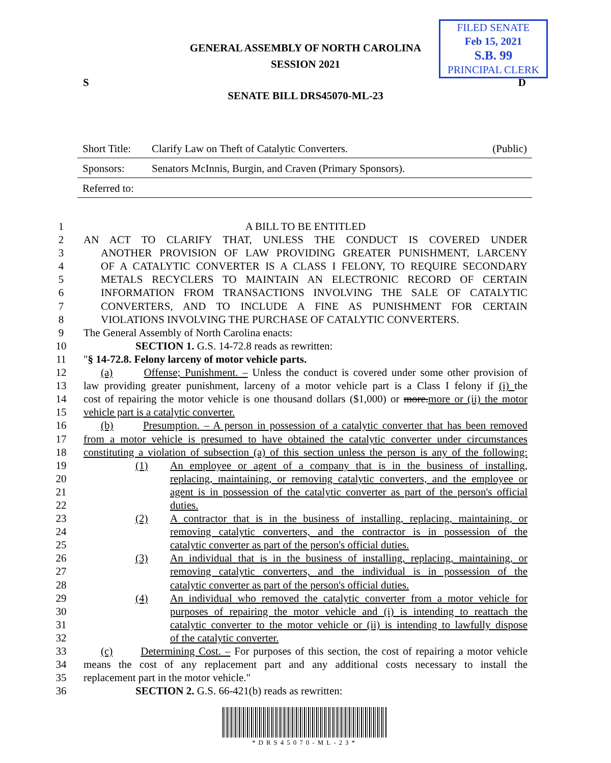GENERAL ASSEMBLY OF NORTH CAROLINA
SESSION 2021
FILED SENATE
Feb 15, 2021
S.B. 99
PRINCIPAL CLERK
S D
SENATE BILL DRS45070-ML-23
Short Title: Clarify Law on Theft of Catalytic Converters. (Public)
Sponsors: Senators McInnis, Burgin, and Craven (Primary Sponsors).
Referred to:
1 A BILL TO BE ENTITLED
2 AN ACT TO CLARIFY THAT, UNLESS THE CONDUCT IS COVERED UNDER
3 ANOTHER PROVISION OF LAW PROVIDING GREATER PUNISHMENT, LARCENY
4 OF A CATALYTIC CONVERTER IS A CLASS I FELONY, TO REQUIRE SECONDARY
5 METALS RECYCLERS TO MAINTAIN AN ELECTRONIC RECORD OF CERTAIN
6 INFORMATION FROM TRANSACTIONS INVOLVING THE SALE OF CATALYTIC
7 CONVERTERS, AND TO INCLUDE A FINE AS PUNISHMENT FOR CERTAIN
8 VIOLATIONS INVOLVING THE PURCHASE OF CATALYTIC CONVERTERS.
9 The General Assembly of North Carolina enacts:
10 SECTION 1. G.S. 14-72.8 reads as rewritten:
11 "§ 14-72.8. Felony larceny of motor vehicle parts.
12 (a) Offense; Punishment. – Unless the conduct is covered under some other provision of
13 law providing greater punishment, larceny of a motor vehicle part is a Class I felony if (i) the
14 cost of repairing the motor vehicle is one thousand dollars ($1,000) or more.more or (ii) the motor
15 vehicle part is a catalytic converter.
16 (b) Presumption. – A person in possession of a catalytic converter that has been removed
17 from a motor vehicle is presumed to have obtained the catalytic converter under circumstances
18 constituting a violation of subsection (a) of this section unless the person is any of the following:
19 (1) An employee or agent of a company that is in the business of installing,
20 replacing, maintaining, or removing catalytic converters, and the employee or
21 agent is in possession of the catalytic converter as part of the person's official
22 duties.
23 (2) A contractor that is in the business of installing, replacing, maintaining, or
24 removing catalytic converters, and the contractor is in possession of the
25 catalytic converter as part of the person's official duties.
26 (3) An individual that is in the business of installing, replacing, maintaining, or
27 removing catalytic converters, and the individual is in possession of the
28 catalytic converter as part of the person's official duties.
29 (4) An individual who removed the catalytic converter from a motor vehicle for
30 purposes of repairing the motor vehicle and (i) is intending to reattach the
31 catalytic converter to the motor vehicle or (ii) is intending to lawfully dispose
32 of the catalytic converter.
33 (c) Determining Cost. – For purposes of this section, the cost of repairing a motor vehicle
34 means the cost of any replacement part and any additional costs necessary to install the
35 replacement part in the motor vehicle."
36 SECTION 2. G.S. 66-421(b) reads as rewritten:
*DRS45070-ML-23*